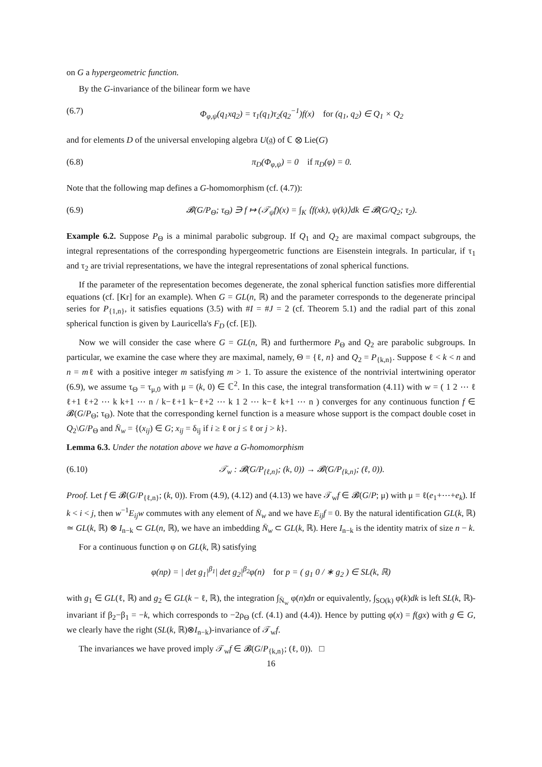on G a hypergeometric function.
By the G-invariance of the bilinear form we have
(6.7) Φ<sub>φ,ψ</sub>(q<sub>1</sub>xq<sub>2</sub>) = τ<sub>1</sub>(q<sub>1</sub>)τ<sub>2</sub>(q<sub>2</sub><sup>−1</sup>)f(x) for (q<sub>1</sub>, q<sub>2</sub>) ∈ Q<sub>1</sub> × Q<sub>2</sub>
and for elements D of the universal enveloping algebra U(𝔤) of ℂ ⊗ Lie(G)
(6.8) π<sub>D</sub>(Φ<sub>φ,ψ</sub>) = 0 if π<sub>D</sub>(φ) = 0.
Note that the following map defines a G-homomorphism (cf. (4.7)):
(6.9) 𝓑(G/P<sub>Θ</sub>; τ<sub>Θ</sub>) ∋ f ↦ (𝒯<sub>ψ</sub>f)(x) = ∫<sub>K</sub> ⟨f(xk), ψ(k)⟩dk ∈ 𝓑(G/Q<sub>2</sub>; τ<sub>2</sub>).
Example 6.2. Suppose P<sub>Θ</sub> is a minimal parabolic subgroup. If Q<sub>1</sub> and Q<sub>2</sub> are maximal compact subgroups, the integral representations of the corresponding hypergeometric functions are Eisenstein integrals. In particular, if τ<sub>1</sub> and τ<sub>2</sub> are trivial representations, we have the integral representations of zonal spherical functions.
If the parameter of the representation becomes degenerate, the zonal spherical function satisfies more differential equations (cf. [Kr] for an example). When G = GL(n, ℝ) and the parameter corresponds to the degenerate principal series for P<sub>{1,n}</sub>, it satisfies equations (3.5) with #I = #J = 2 (cf. Theorem 5.1) and the radial part of this zonal spherical function is given by Lauricella's F<sub>D</sub> (cf. [E]).
Now we will consider the case where G = GL(n, ℝ) and furthermore P<sub>Θ</sub> and Q<sub>2</sub> are parabolic subgroups. In particular, we examine the case where they are maximal, namely, Θ = {ℓ, n} and Q<sub>2</sub> = P<sub>{k,n}</sub>. Suppose ℓ < k < n and n = mℓ with a positive integer m satisfying m > 1. To assure the existence of the nontrivial intertwining operator (6.9), we assume τ<sub>Θ</sub> = τ<sub>μ,0</sub> with μ = (k, 0) ∈ ℂ<sup>2</sup>. In this case, the integral transformation (4.11) with w = ( 1 2 ⋯ ℓ ℓ+1 ℓ+2 ⋯ k k+1 ⋯ n / k−ℓ+1 k−ℓ+2 ⋯ k 1 2 ⋯ k−ℓ k+1 ⋯ n ) converges for any continuous function f ∈ 𝓑(G/P<sub>Θ</sub>; τ<sub>Θ</sub>). Note that the corresponding kernel function is a measure whose support is the compact double coset in Q<sub>2</sub>\G/P<sub>Θ</sub> and N̄<sub>w</sub> = {(x<sub>ij</sub>) ∈ G; x<sub>ij</sub> = δ<sub>ij</sub> if i ≥ ℓ or j ≤ ℓ or j > k}.
Lemma 6.3. Under the notation above we have a G-homomorphism
(6.10) 𝒯<sub>w</sub> : 𝓑(G/P<sub>{ℓ,n}</sub>; (k, 0)) → 𝓑(G/P<sub>{k,n}</sub>; (ℓ, 0)).
Proof. Let f ∈ 𝓑(G/P<sub>{ℓ,n}</sub>; (k, 0)). From (4.9), (4.12) and (4.13) we have 𝒯<sub>w</sub>f ∈ 𝓑(G/P; μ) with μ = ℓ(e<sub>1</sub>+⋯+e<sub>k</sub>). If k < i < j, then w<sup>−1</sup>E<sub>ij</sub>w commutes with any element of N̄<sub>w</sub> and we have E<sub>ij</sub>f = 0. By the natural identification GL(k, ℝ) ≃ GL(k, ℝ) ⊗ I<sub>n−k</sub> ⊂ GL(n, ℝ), we have an imbedding N̄<sub>w</sub> ⊂ GL(k, ℝ). Here I<sub>n−k</sub> is the identity matrix of size n − k.
For a continuous function φ on GL(k, ℝ) satisfying
φ(np) = | det g<sub>1</sub>|<sup>β<sub>1</sub></sup>| det g<sub>2</sub>|<sup>β<sub>2</sub></sup>φ(n) for p = ( g<sub>1</sub> 0 / ∗ g<sub>2</sub> ) ∈ SL(k, ℝ)
with g<sub>1</sub> ∈ GL(ℓ, ℝ) and g<sub>2</sub> ∈ GL(k − ℓ, ℝ), the integration ∫<sub>N̄<sub>w</sub></sub> φ(n)dn or equivalently, ∫<sub>SO(k)</sub> φ(k)dk is left SL(k, ℝ)-invariant if β<sub>2</sub>−β<sub>1</sub> = −k, which corresponds to −2ρ<sub>Θ</sub> (cf. (4.1) and (4.4)). Hence by putting φ(x) = f(gx) with g ∈ G, we clearly have the right (SL(k, ℝ)⊗I<sub>n−k</sub>)-invariance of 𝒯<sub>w</sub>f.
The invariances we have proved imply 𝒯<sub>w</sub>f ∈ 𝓑(G/P<sub>{k,n}</sub>; (ℓ, 0)). □
16